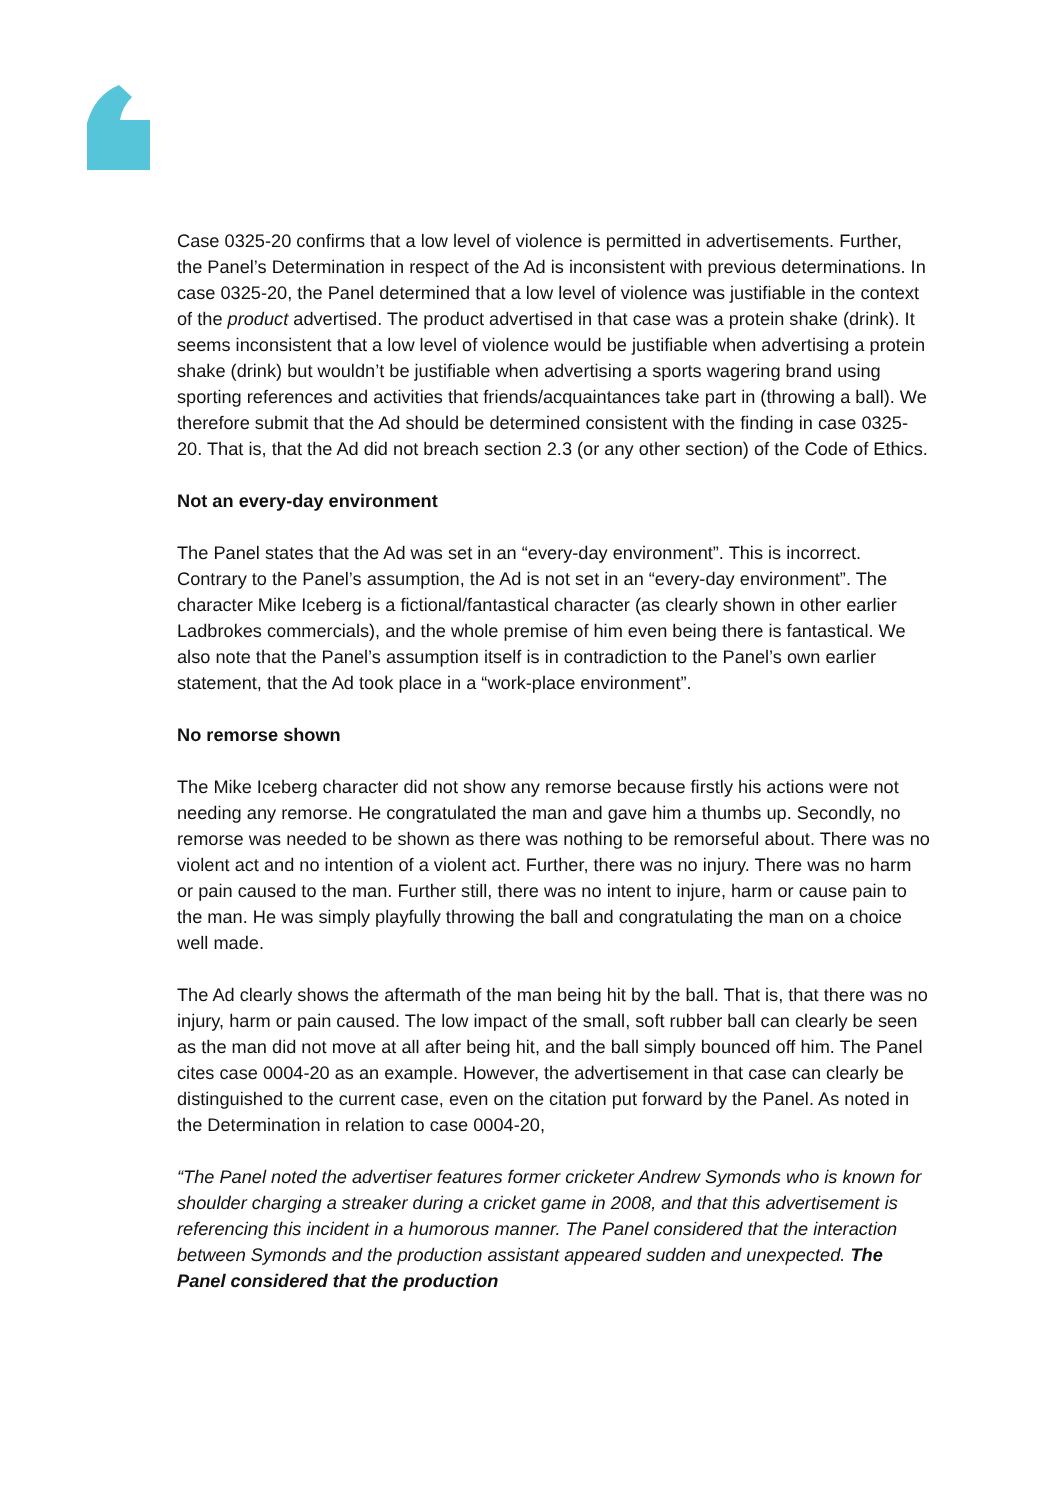Case 0325-20 confirms that a low level of violence is permitted in advertisements. Further, the Panel’s Determination in respect of the Ad is inconsistent with previous determinations. In case 0325-20, the Panel determined that a low level of violence was justifiable in the context of the product advertised. The product advertised in that case was a protein shake (drink). It seems inconsistent that a low level of violence would be justifiable when advertising a protein shake (drink) but wouldn’t be justifiable when advertising a sports wagering brand using sporting references and activities that friends/acquaintances take part in (throwing a ball). We therefore submit that the Ad should be determined consistent with the finding in case 0325-20. That is, that the Ad did not breach section 2.3 (or any other section) of the Code of Ethics.
Not an every-day environment
The Panel states that the Ad was set in an “every-day environment”. This is incorrect. Contrary to the Panel’s assumption, the Ad is not set in an “every-day environment”. The character Mike Iceberg is a fictional/fantastical character (as clearly shown in other earlier Ladbrokes commercials), and the whole premise of him even being there is fantastical. We also note that the Panel’s assumption itself is in contradiction to the Panel’s own earlier statement, that the Ad took place in a “work-place environment”.
No remorse shown
The Mike Iceberg character did not show any remorse because firstly his actions were not needing any remorse. He congratulated the man and gave him a thumbs up. Secondly, no remorse was needed to be shown as there was nothing to be remorseful about. There was no violent act and no intention of a violent act. Further, there was no injury. There was no harm or pain caused to the man. Further still, there was no intent to injure, harm or cause pain to the man. He was simply playfully throwing the ball and congratulating the man on a choice well made.
The Ad clearly shows the aftermath of the man being hit by the ball. That is, that there was no injury, harm or pain caused. The low impact of the small, soft rubber ball can clearly be seen as the man did not move at all after being hit, and the ball simply bounced off him. The Panel cites case 0004-20 as an example. However, the advertisement in that case can clearly be distinguished to the current case, even on the citation put forward by the Panel. As noted in the Determination in relation to case 0004-20,
“The Panel noted the advertiser features former cricketer Andrew Symonds who is known for shoulder charging a streaker during a cricket game in 2008, and that this advertisement is referencing this incident in a humorous manner. The Panel considered that the interaction between Symonds and the production assistant appeared sudden and unexpected. The Panel considered that the production